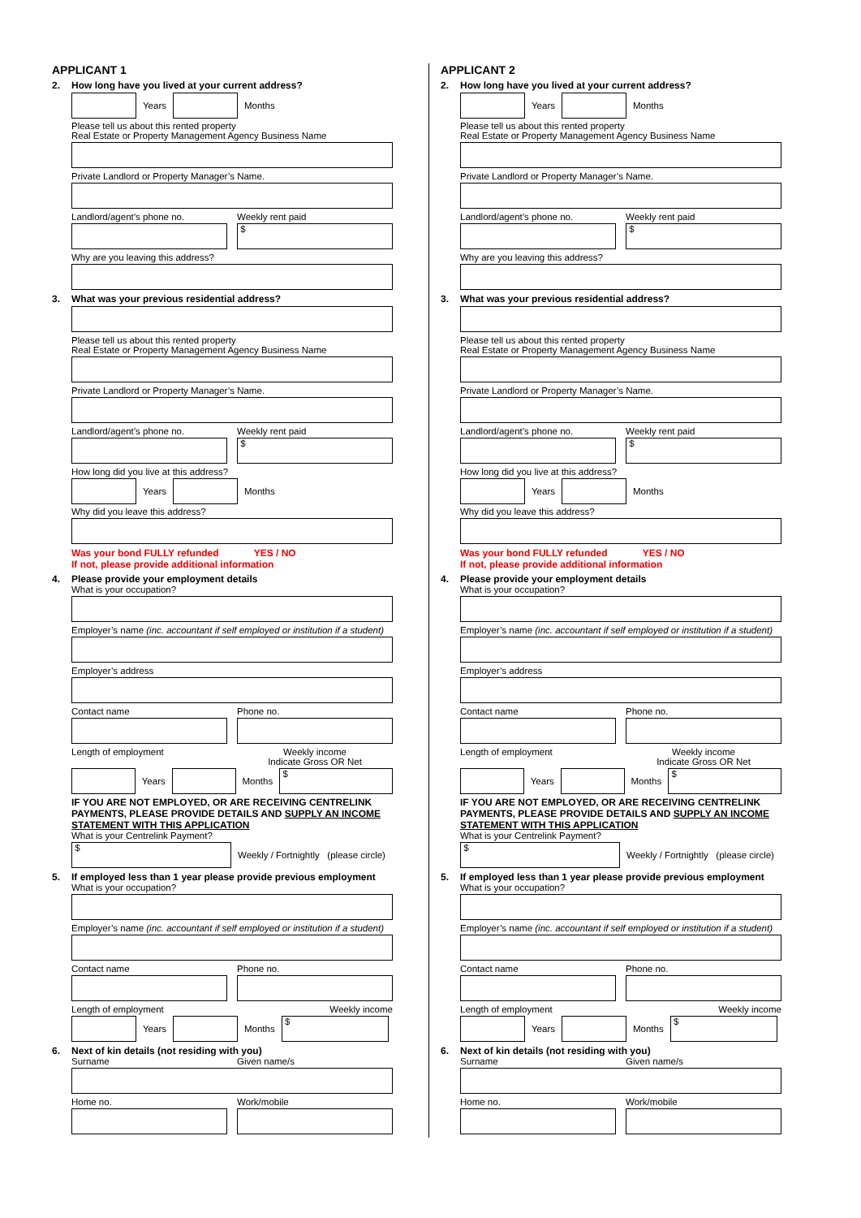APPLICANT 1
2. How long have you lived at your current address?
Years Months
Please tell us about this rented property
Real Estate or Property Management Agency Business Name
Private Landlord or Property Manager’s Name.
Landlord/agent’s phone no. Weekly rent paid
$
Why are you leaving this address?
3. What was your previous residential address?
Please tell us about this rented property
Real Estate or Property Management Agency Business Name
Private Landlord or Property Manager’s Name.
Landlord/agent’s phone no. Weekly rent paid
$
How long did you live at this address?
Years Months
Why did you leave this address?
Was your bond FULLY refunded YES / NO
If not, please provide additional information
4. Please provide your employment details
What is your occupation?
Employer’s name (inc. accountant if self employed or institution if a student)
Employer’s address
Contact name Phone no.
Length of employment Weekly income
Indicate Gross OR Net
Years Months $
IF YOU ARE NOT EMPLOYED, OR ARE RECEIVING CENTRELINK PAYMENTS, PLEASE PROVIDE DETAILS AND SUPPLY AN INCOME STATEMENT WITH THIS APPLICATION
What is your Centrelink Payment?
$ Weekly / Fortnightly (please circle)
5. If employed less than 1 year please provide previous employment
What is your occupation?
Employer’s name (inc. accountant if self employed or institution if a student)
Contact name Phone no.
Length of employment Weekly income
Years Months $
6. Next of kin details (not residing with you)
Surname Given name/s
Home no. Work/mobile
APPLICANT 2
2. How long have you lived at your current address?
Years Months
Please tell us about this rented property
Real Estate or Property Management Agency Business Name
Private Landlord or Property Manager’s Name.
Landlord/agent’s phone no. Weekly rent paid
$
Why are you leaving this address?
3. What was your previous residential address?
Please tell us about this rented property
Real Estate or Property Management Agency Business Name
Private Landlord or Property Manager’s Name.
Landlord/agent’s phone no. Weekly rent paid
$
How long did you live at this address?
Years Months
Why did you leave this address?
Was your bond FULLY refunded YES / NO
If not, please provide additional information
4. Please provide your employment details
What is your occupation?
Employer’s name (inc. accountant if self employed or institution if a student)
Employer’s address
Contact name Phone no.
Length of employment Weekly income
Indicate Gross OR Net
Years Months $
IF YOU ARE NOT EMPLOYED, OR ARE RECEIVING CENTRELINK PAYMENTS, PLEASE PROVIDE DETAILS AND SUPPLY AN INCOME STATEMENT WITH THIS APPLICATION
What is your Centrelink Payment?
$ Weekly / Fortnightly (please circle)
5. If employed less than 1 year please provide previous employment
What is your occupation?
Employer’s name (inc. accountant if self employed or institution if a student)
Contact name Phone no.
Length of employment Weekly income
Years Months $
6. Next of kin details (not residing with you)
Surname Given name/s
Home no. Work/mobile